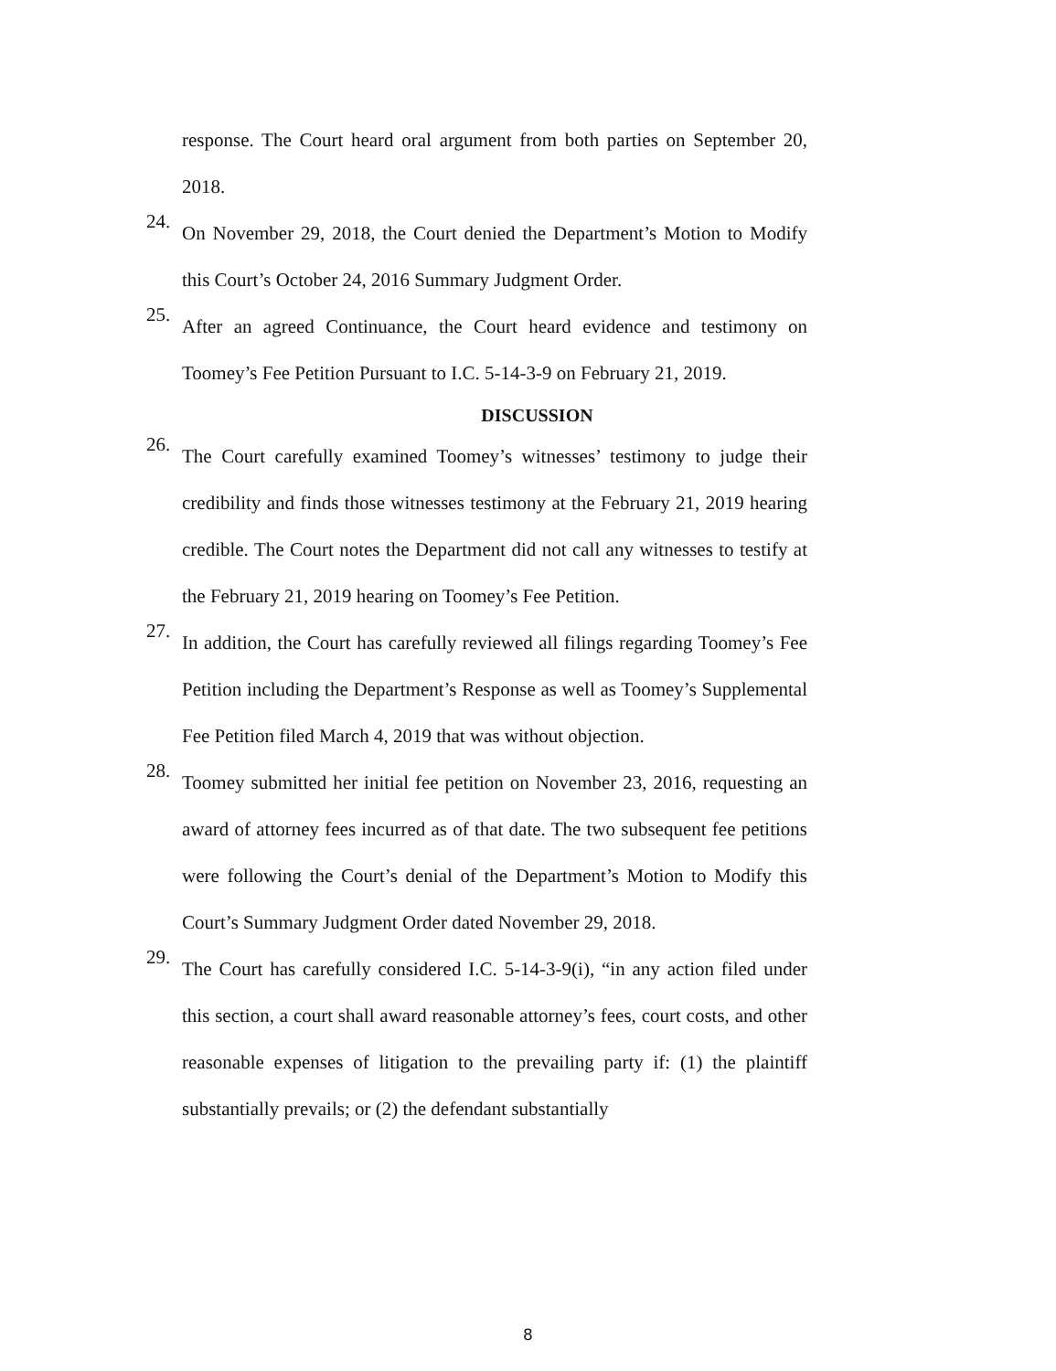response. The Court heard oral argument from both parties on September 20, 2018.
24.
On November 29, 2018, the Court denied the Department’s Motion to Modify this Court’s October 24, 2016 Summary Judgment Order.
25.
After an agreed Continuance, the Court heard evidence and testimony on Toomey’s Fee Petition Pursuant to I.C. 5-14-3-9 on February 21, 2019.
DISCUSSION
26.
The Court carefully examined Toomey’s witnesses’ testimony to judge their credibility and finds those witnesses testimony at the February 21, 2019 hearing credible. The Court notes the Department did not call any witnesses to testify at the February 21, 2019 hearing on Toomey’s Fee Petition.
27.
In addition, the Court has carefully reviewed all filings regarding Toomey’s Fee Petition including the Department’s Response as well as Toomey’s Supplemental Fee Petition filed March 4, 2019 that was without objection.
28.
Toomey submitted her initial fee petition on November 23, 2016, requesting an award of attorney fees incurred as of that date. The two subsequent fee petitions were following the Court’s denial of the Department’s Motion to Modify this Court’s Summary Judgment Order dated November 29, 2018.
29.
The Court has carefully considered I.C. 5-14-3-9(i), “in any action filed under this section, a court shall award reasonable attorney’s fees, court costs, and other reasonable expenses of litigation to the prevailing party if: (1) the plaintiff substantially prevails; or (2) the defendant substantially
8